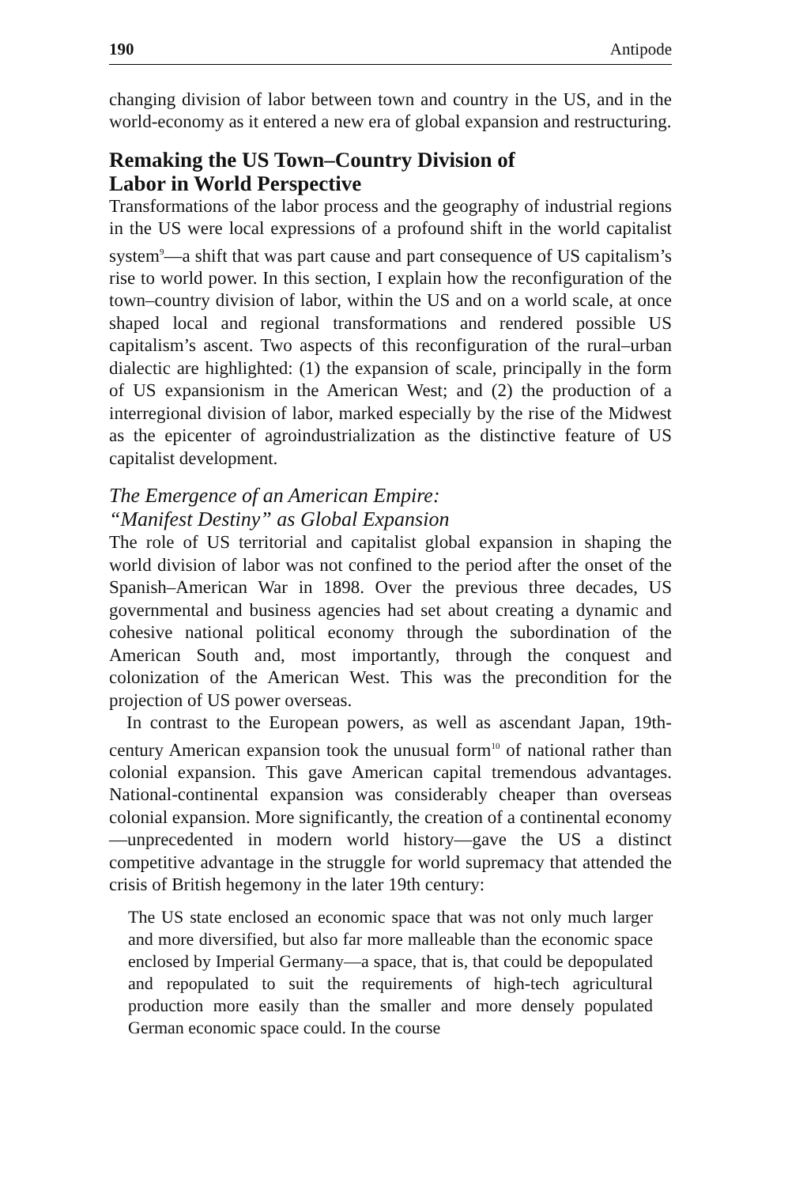190 Antipode
changing division of labor between town and country in the US, and in the world-economy as it entered a new era of global expansion and restructuring.
Remaking the US Town–Country Division of
Labor in World Perspective
Transformations of the labor process and the geography of industrial regions in the US were local expressions of a profound shift in the world capitalist system<sup>9</sup>—a shift that was part cause and part consequence of US capitalism’s rise to world power. In this section, I explain how the reconfiguration of the town–country division of labor, within the US and on a world scale, at once shaped local and regional transformations and rendered possible US capitalism’s ascent. Two aspects of this reconfiguration of the rural–urban dialectic are highlighted: (1) the expansion of scale, principally in the form of US expansionism in the American West; and (2) the production of a interregional division of labor, marked especially by the rise of the Midwest as the epicenter of agroindustrialization as the distinctive feature of US capitalist development.
The Emergence of an American Empire:
“Manifest Destiny” as Global Expansion
The role of US territorial and capitalist global expansion in shaping the world division of labor was not confined to the period after the onset of the Spanish–American War in 1898. Over the previous three decades, US governmental and business agencies had set about creating a dynamic and cohesive national political economy through the subordination of the American South and, most importantly, through the conquest and colonization of the American West. This was the precondition for the projection of US power overseas.
In contrast to the European powers, as well as ascendant Japan, 19th-century American expansion took the unusual form<sup>10</sup> of national rather than colonial expansion. This gave American capital tremendous advantages. National-continental expansion was considerably cheaper than overseas colonial expansion. More significantly, the creation of a continental economy—unprecedented in modern world history—gave the US a distinct competitive advantage in the struggle for world supremacy that attended the crisis of British hegemony in the later 19th century:
The US state enclosed an economic space that was not only much larger and more diversified, but also far more malleable than the economic space enclosed by Imperial Germany—a space, that is, that could be depopulated and repopulated to suit the requirements of high-tech agricultural production more easily than the smaller and more densely populated German economic space could. In the course